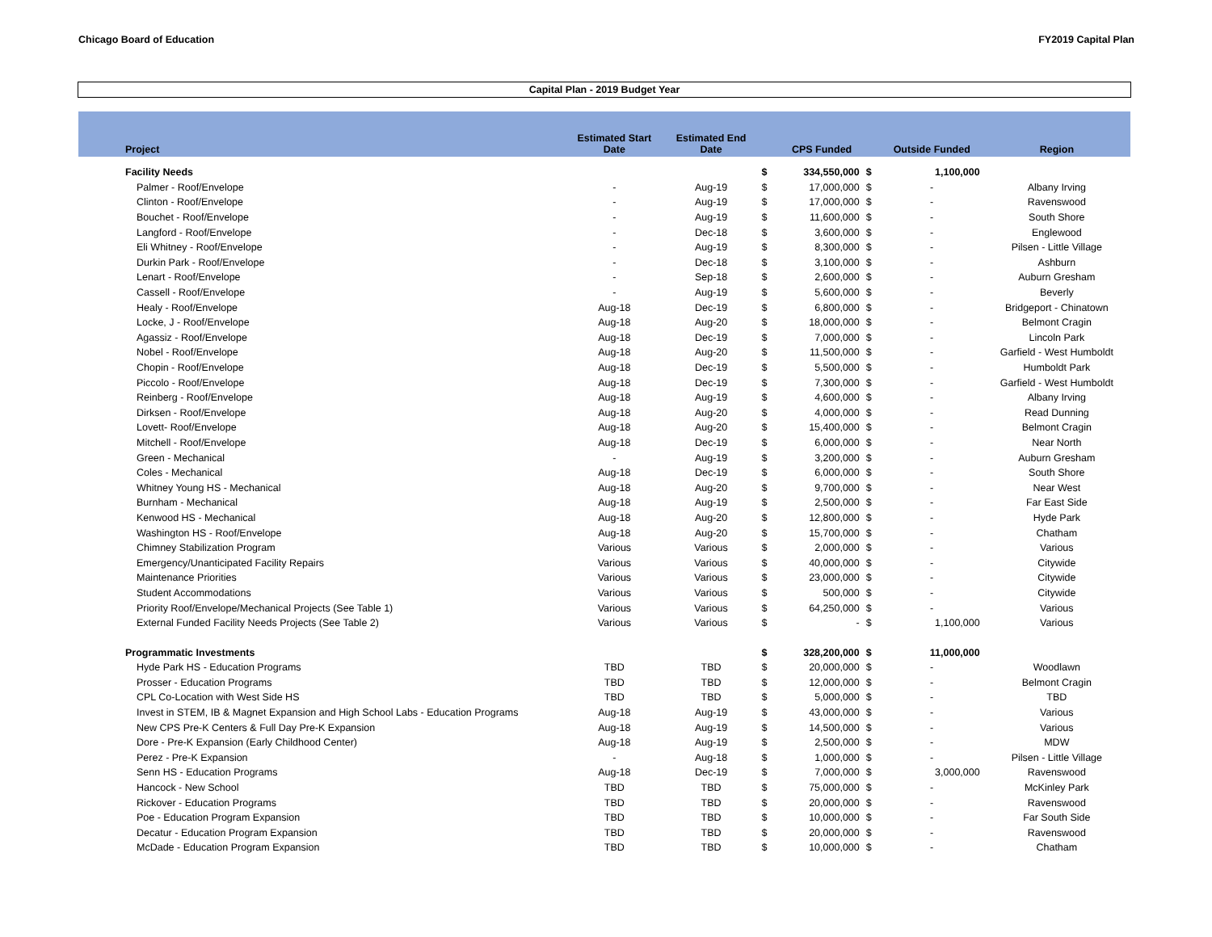Chicago Board of Education FY2019 Capital Plan
Capital Plan - 2019 Budget Year
| Project | Estimated Start Date | Estimated End Date | | CPS Funded | | Outside Funded | Region |
| --- | --- | --- | --- | --- | --- | --- | --- |
| Facility Needs | | | $ | 334,550,000 | $ | 1,100,000 | |
| Palmer - Roof/Envelope | - | Aug-19 | $ | 17,000,000 | $ | - | Albany Irving |
| Clinton - Roof/Envelope | - | Aug-19 | $ | 17,000,000 | $ | - | Ravenswood |
| Bouchet - Roof/Envelope | - | Aug-19 | $ | 11,600,000 | $ | - | South Shore |
| Langford - Roof/Envelope | - | Dec-18 | $ | 3,600,000 | $ | - | Englewood |
| Eli Whitney - Roof/Envelope | - | Aug-19 | $ | 8,300,000 | $ | - | Pilsen - Little Village |
| Durkin Park - Roof/Envelope | - | Dec-18 | $ | 3,100,000 | $ | - | Ashburn |
| Lenart - Roof/Envelope | - | Sep-18 | $ | 2,600,000 | $ | - | Auburn Gresham |
| Cassell - Roof/Envelope | - | Aug-19 | $ | 5,600,000 | $ | - | Beverly |
| Healy - Roof/Envelope | Aug-18 | Dec-19 | $ | 6,800,000 | $ | - | Bridgeport - Chinatown |
| Locke, J - Roof/Envelope | Aug-18 | Aug-20 | $ | 18,000,000 | $ | - | Belmont Cragin |
| Agassiz - Roof/Envelope | Aug-18 | Dec-19 | $ | 7,000,000 | $ | - | Lincoln Park |
| Nobel - Roof/Envelope | Aug-18 | Aug-20 | $ | 11,500,000 | $ | - | Garfield - West Humboldt |
| Chopin - Roof/Envelope | Aug-18 | Dec-19 | $ | 5,500,000 | $ | - | Humboldt Park |
| Piccolo - Roof/Envelope | Aug-18 | Dec-19 | $ | 7,300,000 | $ | - | Garfield - West Humboldt |
| Reinberg - Roof/Envelope | Aug-18 | Aug-19 | $ | 4,600,000 | $ | - | Albany Irving |
| Dirksen - Roof/Envelope | Aug-18 | Aug-20 | $ | 4,000,000 | $ | - | Read Dunning |
| Lovett- Roof/Envelope | Aug-18 | Aug-20 | $ | 15,400,000 | $ | - | Belmont Cragin |
| Mitchell - Roof/Envelope | Aug-18 | Dec-19 | $ | 6,000,000 | $ | - | Near North |
| Green - Mechanical | - | Aug-19 | $ | 3,200,000 | $ | - | Auburn Gresham |
| Coles - Mechanical | Aug-18 | Dec-19 | $ | 6,000,000 | $ | - | South Shore |
| Whitney Young HS - Mechanical | Aug-18 | Aug-20 | $ | 9,700,000 | $ | - | Near West |
| Burnham - Mechanical | Aug-18 | Aug-19 | $ | 2,500,000 | $ | - | Far East Side |
| Kenwood HS - Mechanical | Aug-18 | Aug-20 | $ | 12,800,000 | $ | - | Hyde Park |
| Washington HS - Roof/Envelope | Aug-18 | Aug-20 | $ | 15,700,000 | $ | - | Chatham |
| Chimney Stabilization Program | Various | Various | $ | 2,000,000 | $ | - | Various |
| Emergency/Unanticipated Facility Repairs | Various | Various | $ | 40,000,000 | $ | - | Citywide |
| Maintenance Priorities | Various | Various | $ | 23,000,000 | $ | - | Citywide |
| Student Accommodations | Various | Various | $ | 500,000 | $ | - | Citywide |
| Priority Roof/Envelope/Mechanical Projects (See Table 1) | Various | Various | $ | 64,250,000 | $ | - | Various |
| External Funded Facility Needs Projects (See Table 2) | Various | Various | $ | - | $ | 1,100,000 | Various |
| Programmatic Investments | | | $ | 328,200,000 | $ | 11,000,000 | |
| Hyde Park HS - Education Programs | TBD | TBD | $ | 20,000,000 | $ | - | Woodlawn |
| Prosser - Education Programs | TBD | TBD | $ | 12,000,000 | $ | - | Belmont Cragin |
| CPL Co-Location with West Side HS | TBD | TBD | $ | 5,000,000 | $ | - | TBD |
| Invest in STEM, IB & Magnet Expansion and High School Labs - Education Programs | Aug-18 | Aug-19 | $ | 43,000,000 | $ | - | Various |
| New CPS Pre-K Centers & Full Day Pre-K Expansion | Aug-18 | Aug-19 | $ | 14,500,000 | $ | - | Various |
| Dore - Pre-K Expansion (Early Childhood Center) | Aug-18 | Aug-19 | $ | 2,500,000 | $ | - | MDW |
| Perez - Pre-K Expansion | - | Aug-18 | $ | 1,000,000 | $ | - | Pilsen - Little Village |
| Senn HS - Education Programs | Aug-18 | Dec-19 | $ | 7,000,000 | $ | 3,000,000 | Ravenswood |
| Hancock - New School | TBD | TBD | $ | 75,000,000 | $ | - | McKinley Park |
| Rickover - Education Programs | TBD | TBD | $ | 20,000,000 | $ | - | Ravenswood |
| Poe - Education Program Expansion | TBD | TBD | $ | 10,000,000 | $ | - | Far South Side |
| Decatur - Education Program Expansion | TBD | TBD | $ | 20,000,000 | $ | - | Ravenswood |
| McDade - Education Program Expansion | TBD | TBD | $ | 10,000,000 | $ | - | Chatham |